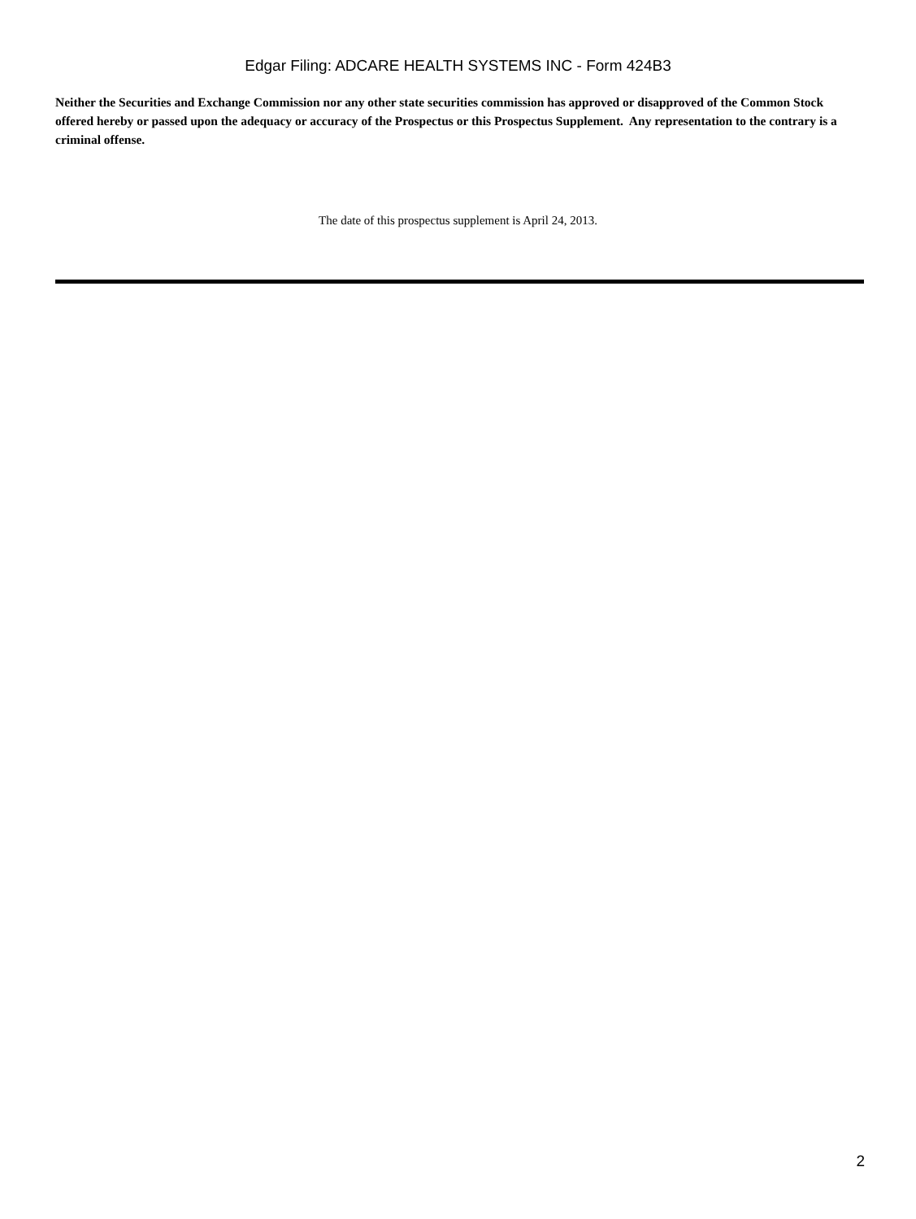Edgar Filing: ADCARE HEALTH SYSTEMS INC - Form 424B3
Neither the Securities and Exchange Commission nor any other state securities commission has approved or disapproved of the Common Stock offered hereby or passed upon the adequacy or accuracy of the Prospectus or this Prospectus Supplement. Any representation to the contrary is a criminal offense.
The date of this prospectus supplement is April 24, 2013.
2